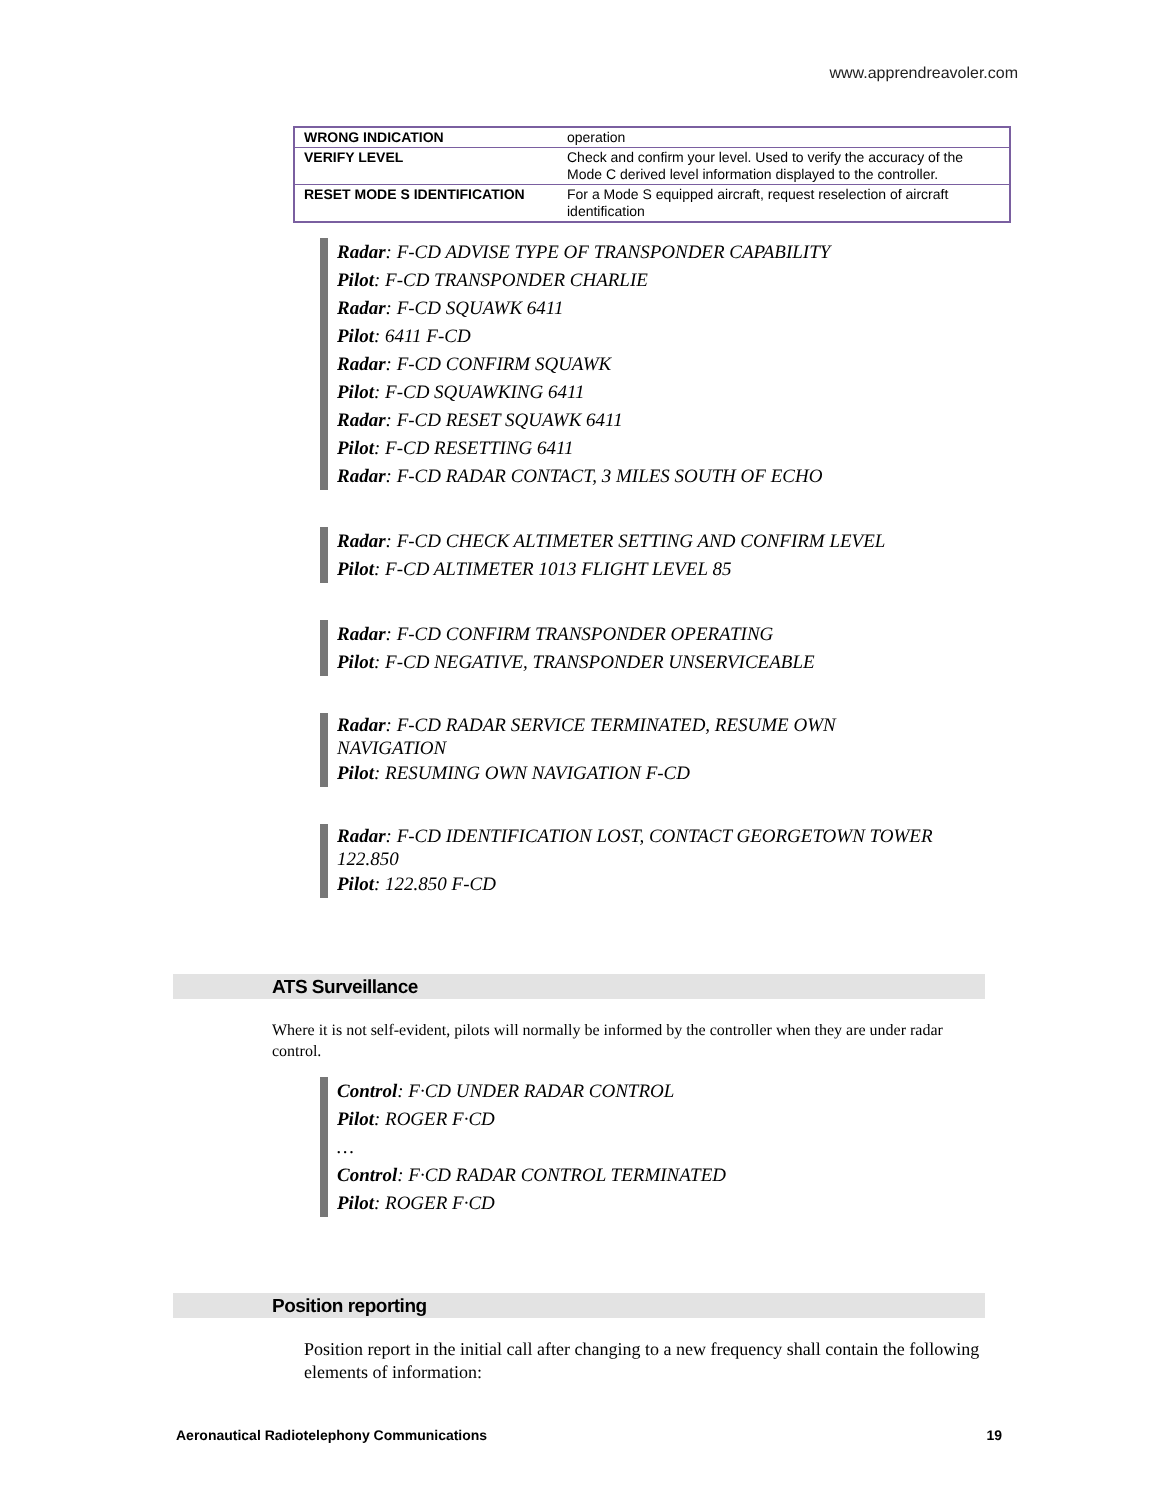www.apprendreavoler.com
| WRONG INDICATION | operation |
| VERIFY LEVEL | Check and confirm your level. Used to verify the accuracy of the Mode C derived level information displayed to the controller. |
| RESET MODE S IDENTIFICATION | For a Mode S equipped aircraft, request reselection of aircraft identification |
Radar: F-CD ADVISE TYPE OF TRANSPONDER CAPABILITY
Pilot: F-CD TRANSPONDER CHARLIE
Radar: F-CD SQUAWK 6411
Pilot: 6411 F-CD
Radar: F-CD CONFIRM SQUAWK
Pilot: F-CD SQUAWKING 6411
Radar: F-CD RESET SQUAWK 6411
Pilot: F-CD RESETTING 6411
Radar: F-CD RADAR CONTACT, 3 MILES SOUTH OF ECHO
Radar: F-CD CHECK ALTIMETER SETTING AND CONFIRM LEVEL
Pilot: F-CD ALTIMETER 1013 FLIGHT LEVEL 85
Radar: F-CD CONFIRM TRANSPONDER OPERATING
Pilot: F-CD NEGATIVE, TRANSPONDER UNSERVICEABLE
Radar: F-CD RADAR SERVICE TERMINATED, RESUME OWN NAVIGATION
Pilot: RESUMING OWN NAVIGATION F-CD
Radar: F-CD IDENTIFICATION LOST, CONTACT GEORGETOWN TOWER 122.850
Pilot: 122.850 F-CD
ATS Surveillance
Where it is not self-evident, pilots will normally be informed by the controller when they are under radar control.
Control: F·CD UNDER RADAR CONTROL
Pilot: ROGER F·CD
…
Control: F·CD RADAR CONTROL TERMINATED
Pilot: ROGER F·CD
Position reporting
Position report in the initial call after changing to a new frequency shall contain the following elements of information:
Aeronautical Radiotelephony Communications 19